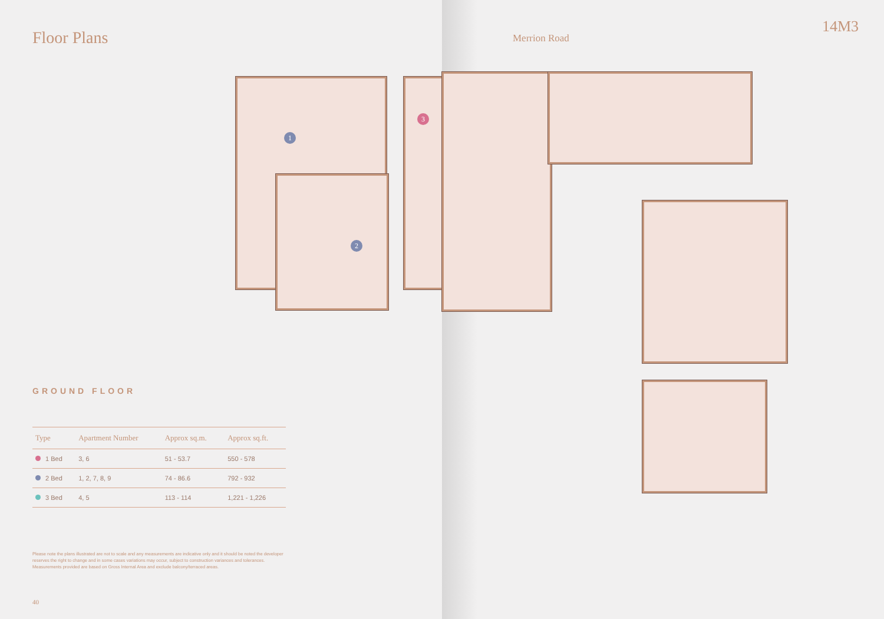Floor Plans
1
2
3
GROUND FLOOR
| Type | Apartment Number | Approx sq.m. | Approx sq.ft. |
| --- | --- | --- | --- |
| 1 Bed | 3, 6 | 51 - 53.7 | 550 - 578 |
| 2 Bed | 1, 2, 7, 8, 9 | 74 - 86.6 | 792 - 932 |
| 3 Bed | 4, 5 | 113 - 114 | 1,221 - 1,226 |
Please note the plans illustrated are not to scale and any measurements are indicative only and it should be noted the developer reserves the right to change and in some cases variations may occur, subject to construction variances and tolerances. Measurements provided are based on Gross Internal Area and exclude balcony/terraced areas.
40
Merrion Road
14M3